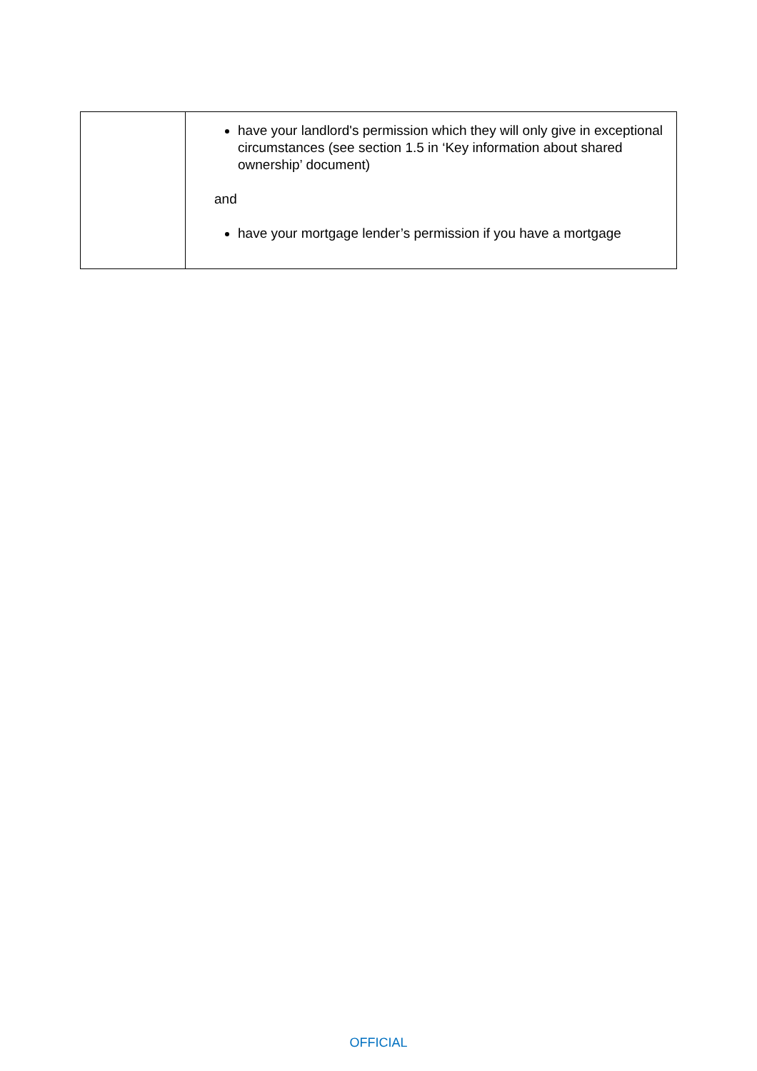| | have your landlord's permission which they will only give in exceptional circumstances (see section 1.5 in ‘Key information about shared ownership’ document) and have your mortgage lender’s permission if you have a mortgage |
OFFICIAL